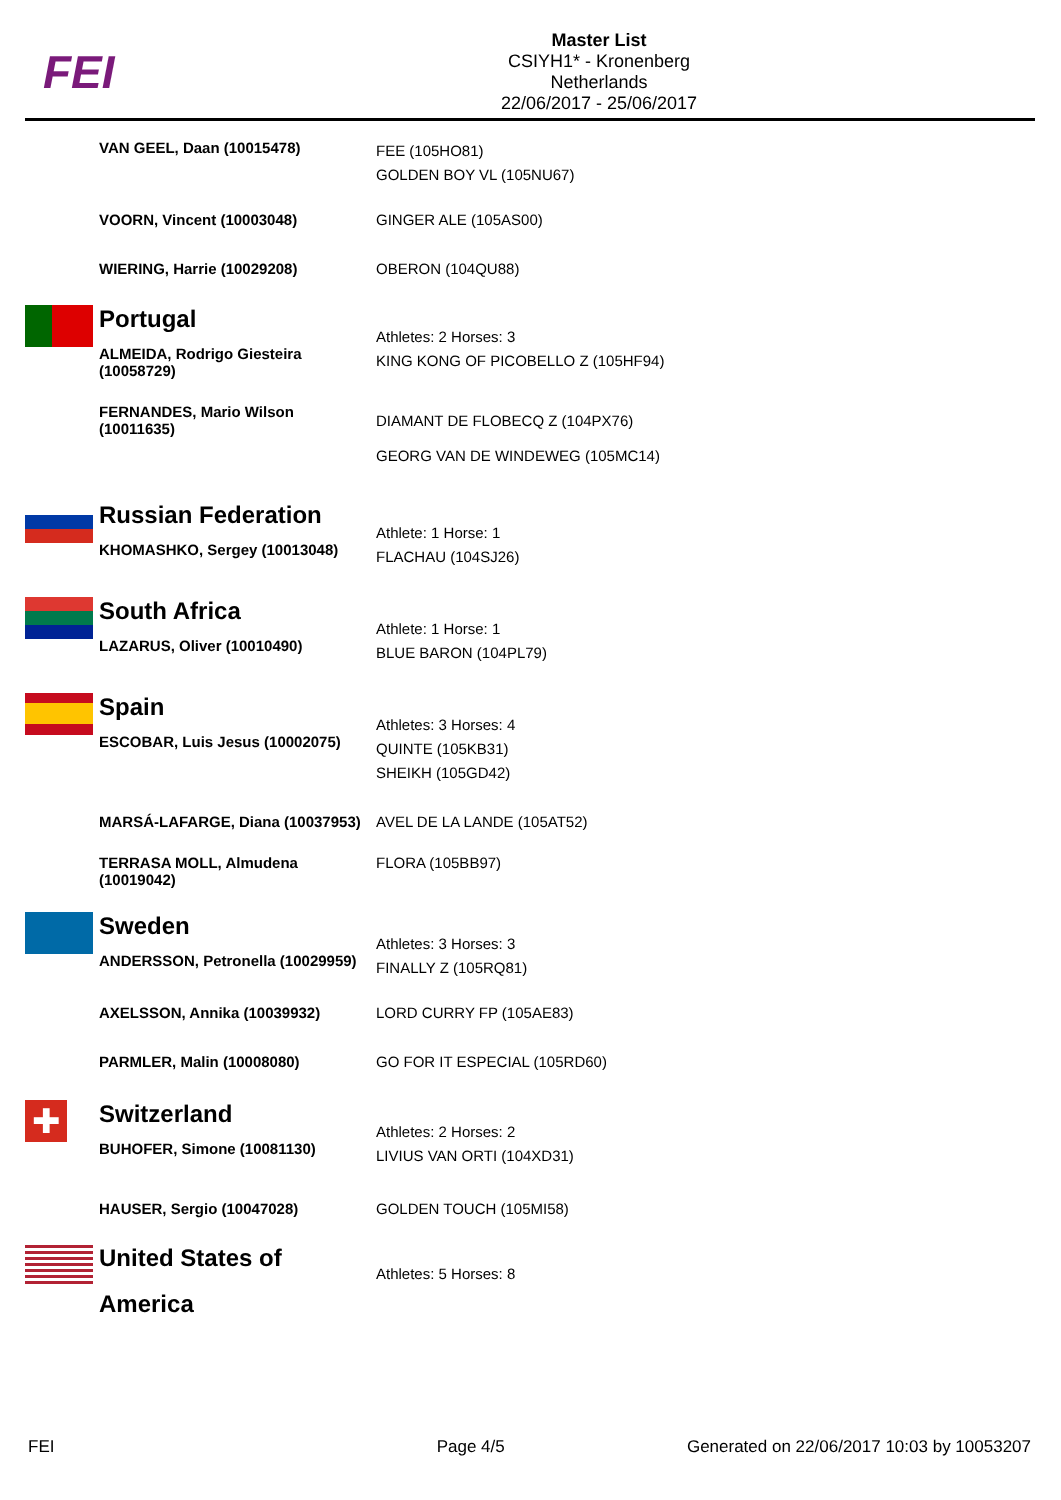FEI
Master List
CSIYH1* - Kronenberg
Netherlands
22/06/2017 - 25/06/2017
| | VAN GEEL, Daan (10015478) | FEE (105HO81) GOLDEN BOY VL (105NU67) |
| | VOORN, Vincent (10003048) | GINGER ALE (105AS00) |
| | WIERING, Harrie (10029208) | OBERON (104QU88) |
| | Portugal ALMEIDA, Rodrigo Giesteira (10058729) | Athletes: 2 Horses: 3 KING KONG OF PICOBELLO Z (105HF94) |
| | FERNANDES, Mario Wilson (10011635) | DIAMANT DE FLOBECQ Z (104PX76) GEORG VAN DE WINDEWEG (105MC14) |
| | Russian Federation KHOMASHKO, Sergey (10013048) | Athlete: 1 Horse: 1 FLACHAU (104SJ26) |
| | South Africa LAZARUS, Oliver (10010490) | Athlete: 1 Horse: 1 BLUE BARON (104PL79) |
| | Spain ESCOBAR, Luis Jesus (10002075) | Athletes: 3 Horses: 4 QUINTE (105KB31) SHEIKH (105GD42) |
| | MARSÁ-LAFARGE, Diana (10037953) | AVEL DE LA LANDE (105AT52) |
| | TERRASA MOLL, Almudena (10019042) | FLORA (105BB97) |
| | Sweden ANDERSSON, Petronella (10029959) | Athletes: 3 Horses: 3 FINALLY Z (105RQ81) |
| | AXELSSON, Annika (10039932) | LORD CURRY FP (105AE83) |
| | PARMLER, Malin (10008080) | GO FOR IT ESPECIAL (105RD60) |
| ✚ | Switzerland BUHOFER, Simone (10081130) | Athletes: 2 Horses: 2 LIVIUS VAN ORTI (104XD31) |
| | HAUSER, Sergio (10047028) | GOLDEN TOUCH (105MI58) |
| | United States of America | Athletes: 5 Horses: 8 |
FEI Page 4/5 Generated on 22/06/2017 10:03 by 10053207